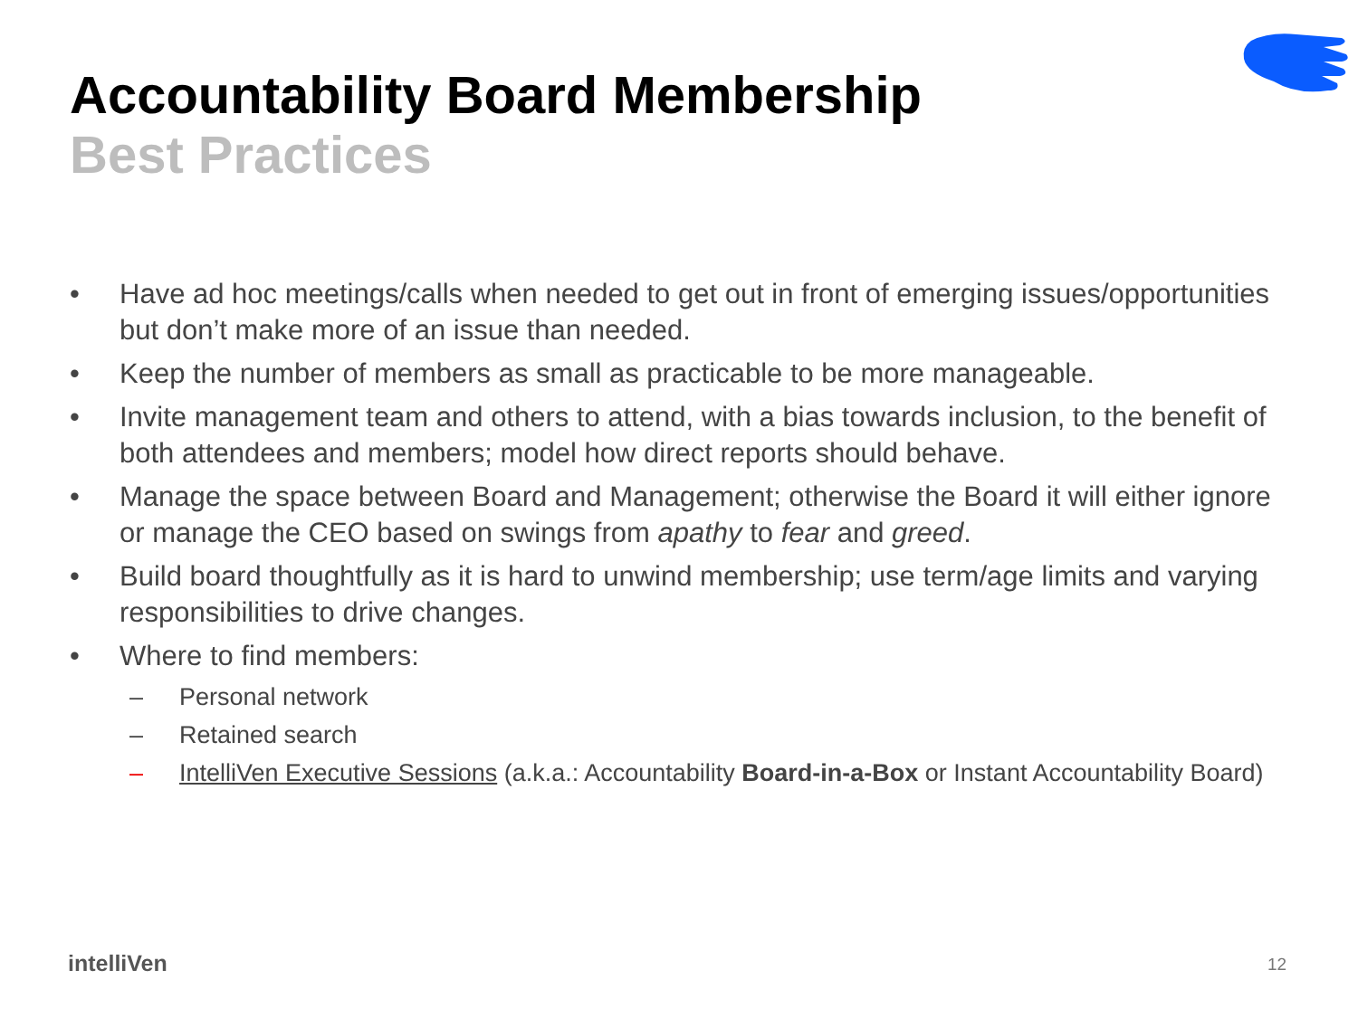Accountability Board Membership
Best Practices
• Have ad hoc meetings/calls when needed to get out in front of emerging issues/opportunities but don’t make more of an issue than needed.
• Keep the number of members as small as practicable to be more manageable.
• Invite management team and others to attend, with a bias towards inclusion, to the benefit of both attendees and members; model how direct reports should behave.
• Manage the space between Board and Management; otherwise the Board it will either ignore or manage the CEO based on swings from apathy to fear and greed.
• Build board thoughtfully as it is hard to unwind membership; use term/age limits and varying responsibilities to drive changes.
• Where to find members:
– Personal network
– Retained search
– IntelliVen Executive Sessions (a.k.a.: Accountability Board-in-a-Box or Instant Accountability Board)
intelliVen 12